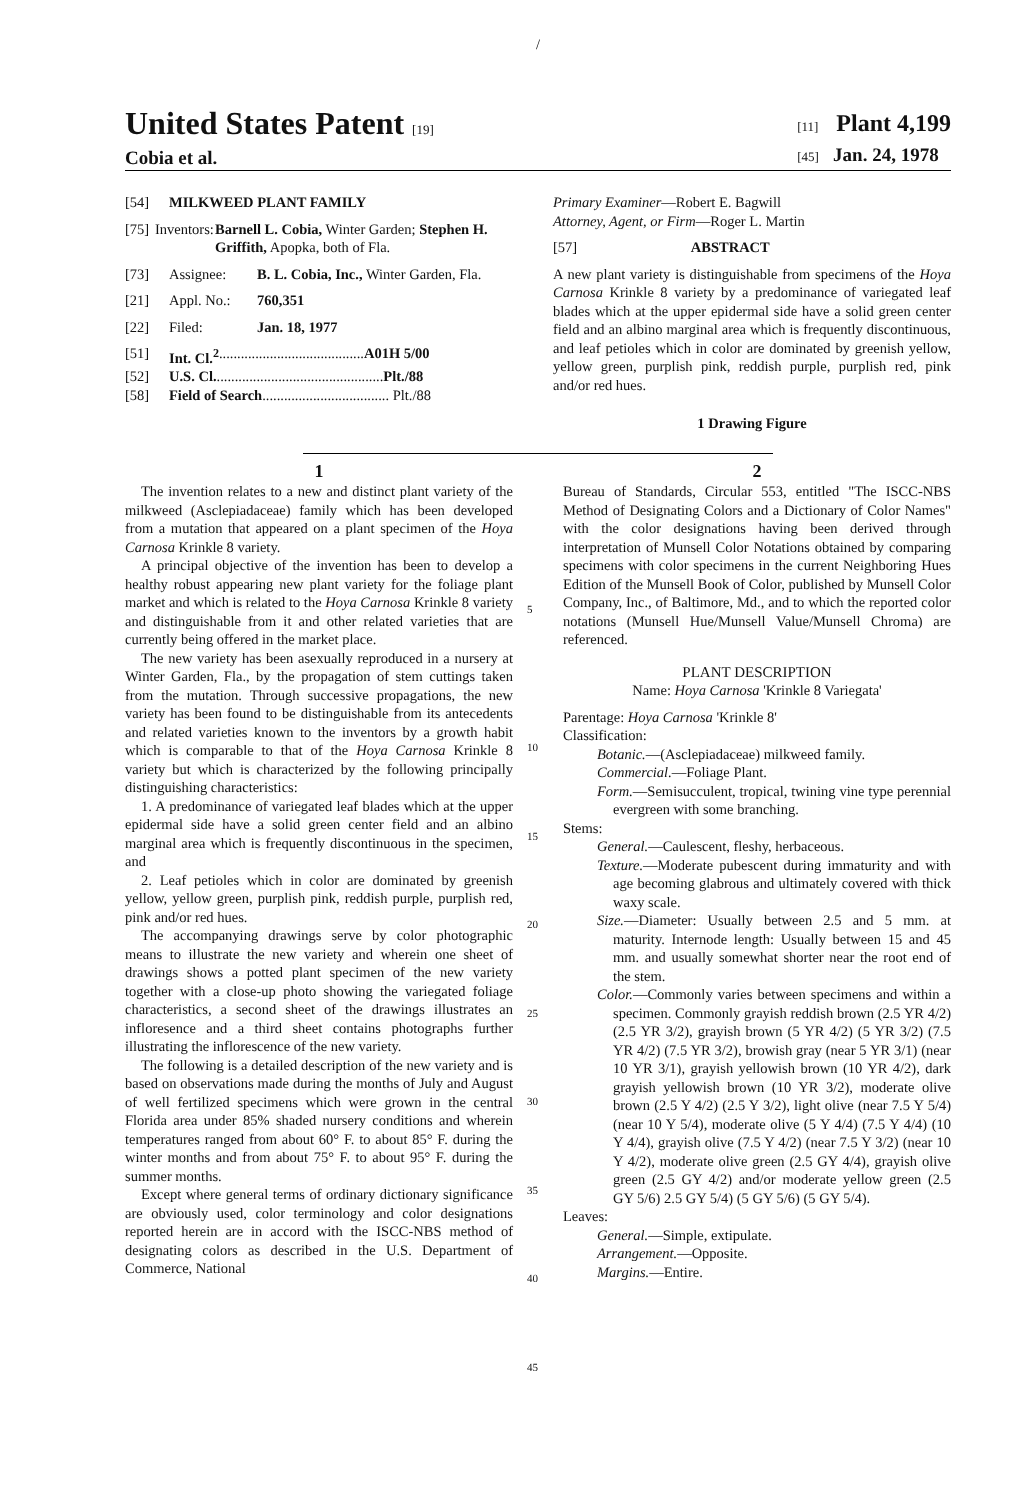/
United States Patent [19]
Cobia et al.
[11] Plant 4,199
[45] Jan. 24, 1978
[54] MILKWEED PLANT FAMILY
[75] Inventors: Barnell L. Cobia, Winter Garden; Stephen H. Griffith, Apopka, both of Fla.
[73] Assignee: B. L. Cobia, Inc., Winter Garden, Fla.
[21] Appl. No.: 760,351
[22] Filed: Jan. 18, 1977
[51] Int. Cl.<sup>2</sup> ........................................ A01H 5/00
[52] U.S. Cl. .............................................. Plt./88
[58] Field of Search ................................... Plt./88
Primary Examiner—Robert E. Bagwill
Attorney, Agent, or Firm—Roger L. Martin
[57] ABSTRACT
A new plant variety is distinguishable from specimens of the Hoya Carnosa Krinkle 8 variety by a predominance of variegated leaf blades which at the upper epidermal side have a solid green center field and an albino marginal area which is frequently discontinuous, and leaf petioles which in color are dominated by greenish yellow, yellow green, purplish pink, reddish purple, purplish red, pink and/or red hues.
1 Drawing Figure
1
The invention relates to a new and distinct plant variety of the milkweed (Asclepiadaceae) family which has been developed from a mutation that appeared on a plant specimen of the Hoya Carnosa Krinkle 8 variety.
A principal objective of the invention has been to develop a healthy robust appearing new plant variety for the foliage plant market and which is related to the Hoya Carnosa Krinkle 8 variety and distinguishable from it and other related varieties that are currently being offered in the market place.
The new variety has been asexually reproduced in a nursery at Winter Garden, Fla., by the propagation of stem cuttings taken from the mutation. Through successive propagations, the new variety has been found to be distinguishable from its antecedents and related varieties known to the inventors by a growth habit which is comparable to that of the Hoya Carnosa Krinkle 8 variety but which is characterized by the following principally distinguishing characteristics:
1. A predominance of variegated leaf blades which at the upper epidermal side have a solid green center field and an albino marginal area which is frequently discontinuous in the specimen, and
2. Leaf petioles which in color are dominated by greenish yellow, yellow green, purplish pink, reddish purple, purplish red, pink and/or red hues.
The accompanying drawings serve by color photographic means to illustrate the new variety and wherein one sheet of drawings shows a potted plant specimen of the new variety together with a close-up photo showing the variegated foliage characteristics, a second sheet of the drawings illustrates an infloresence and a third sheet contains photographs further illustrating the inflorescence of the new variety.
The following is a detailed description of the new variety and is based on observations made during the months of July and August of well fertilized specimens which were grown in the central Florida area under 85% shaded nursery conditions and wherein temperatures ranged from about 60° F. to about 85° F. during the winter months and from about 75° F. to about 95° F. during the summer months.
Except where general terms of ordinary dictionary significance are obviously used, color terminology and color designations reported herein are in accord with the ISCC-NBS method of designating colors as described in the U.S. Department of Commerce, National
5
10
15
20
25
30
35
40
45
2
Bureau of Standards, Circular 553, entitled "The ISCC-NBS Method of Designating Colors and a Dictionary of Color Names" with the color designations having been derived through interpretation of Munsell Color Notations obtained by comparing specimens with color specimens in the current Neighboring Hues Edition of the Munsell Book of Color, published by Munsell Color Company, Inc., of Baltimore, Md., and to which the reported color notations (Munsell Hue/Munsell Value/Munsell Chroma) are referenced.
PLANT DESCRIPTION
Name: Hoya Carnosa 'Krinkle 8 Variegata'
Parentage: Hoya Carnosa 'Krinkle 8'
Classification:
Botanic.—(Asclepiadaceae) milkweed family.
Commercial.—Foliage Plant.
Form.—Semisucculent, tropical, twining vine type perennial evergreen with some branching.
Stems:
General.—Caulescent, fleshy, herbaceous.
Texture.—Moderate pubescent during immaturity and with age becoming glabrous and ultimately covered with thick waxy scale.
Size.—Diameter: Usually between 2.5 and 5 mm. at maturity. Internode length: Usually between 15 and 45 mm. and usually somewhat shorter near the root end of the stem.
Color.—Commonly varies between specimens and within a specimen. Commonly grayish reddish brown (2.5 YR 4/2) (2.5 YR 3/2), grayish brown (5 YR 4/2) (5 YR 3/2) (7.5 YR 4/2) (7.5 YR 3/2), browish gray (near 5 YR 3/1) (near 10 YR 3/1), grayish yellowish brown (10 YR 4/2), dark grayish yellowish brown (10 YR 3/2), moderate olive brown (2.5 Y 4/2) (2.5 Y 3/2), light olive (near 7.5 Y 5/4) (near 10 Y 5/4), moderate olive (5 Y 4/4) (7.5 Y 4/4) (10 Y 4/4), grayish olive (7.5 Y 4/2) (near 7.5 Y 3/2) (near 10 Y 4/2), moderate olive green (2.5 GY 4/4), grayish olive green (2.5 GY 4/2) and/or moderate yellow green (2.5 GY 5/6) 2.5 GY 5/4) (5 GY 5/6) (5 GY 5/4).
Leaves:
General.—Simple, extipulate.
Arrangement.—Opposite.
Margins.—Entire.